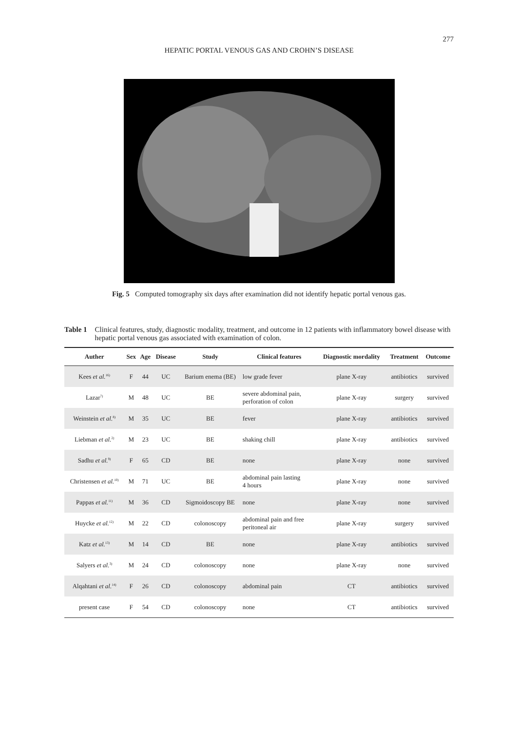277
HEPATIC PORTAL VENOUS GAS AND CROHN’S DISEASE
Fig. 5 Computed tomography six days after examination did not identify hepatic portal venous gas.
Table 1 Clinical features, study, diagnostic modality, treatment, and outcome in 12 patients with inflammatory bowel disease with hepatic portal venous gas associated with examination of colon.
| Auther | Sex | Age | Disease | Study | Clinical features | Diagnostic mordality | Treatment | Outcome |
| --- | --- | --- | --- | --- | --- | --- | --- | --- |
| Kees et al.<sup>16)</sup> | F | 44 | UC | Barium enema (BE) | low grade fever | plane X-ray | antibiotics | survived |
| Lazar<sup>7)</sup> | M | 48 | UC | BE | severe abdominal pain, perforation of colon | plane X-ray | surgery | survived |
| Weinstein et al.<sup>8)</sup> | M | 35 | UC | BE | fever | plane X-ray | antibiotics | survived |
| Liebman et al.<sup>2)</sup> | M | 23 | UC | BE | shaking chill | plane X-ray | antibiotics | survived |
| Sadhu et al.<sup>9)</sup> | F | 65 | CD | BE | none | plane X-ray | none | survived |
| Christensen et al.<sup>10)</sup> | M | 71 | UC | BE | abdominal pain lasting 4 hours | plane X-ray | none | survived |
| Pappas et al.<sup>11)</sup> | M | 36 | CD | Sigmoidoscopy BE | none | plane X-ray | none | survived |
| Huycke et al.<sup>12)</sup> | M | 22 | CD | colonoscopy | abdominal pain and free peritoneal air | plane X-ray | surgery | survived |
| Katz et al.<sup>13)</sup> | M | 14 | CD | BE | none | plane X-ray | antibiotics | survived |
| Salyers et al.<sup>3)</sup> | M | 24 | CD | colonoscopy | none | plane X-ray | none | survived |
| Alqahtani et al.<sup>14)</sup> | F | 26 | CD | colonoscopy | abdominal pain | CT | antibiotics | survived |
| present case | F | 54 | CD | colonoscopy | none | CT | antibiotics | survived |